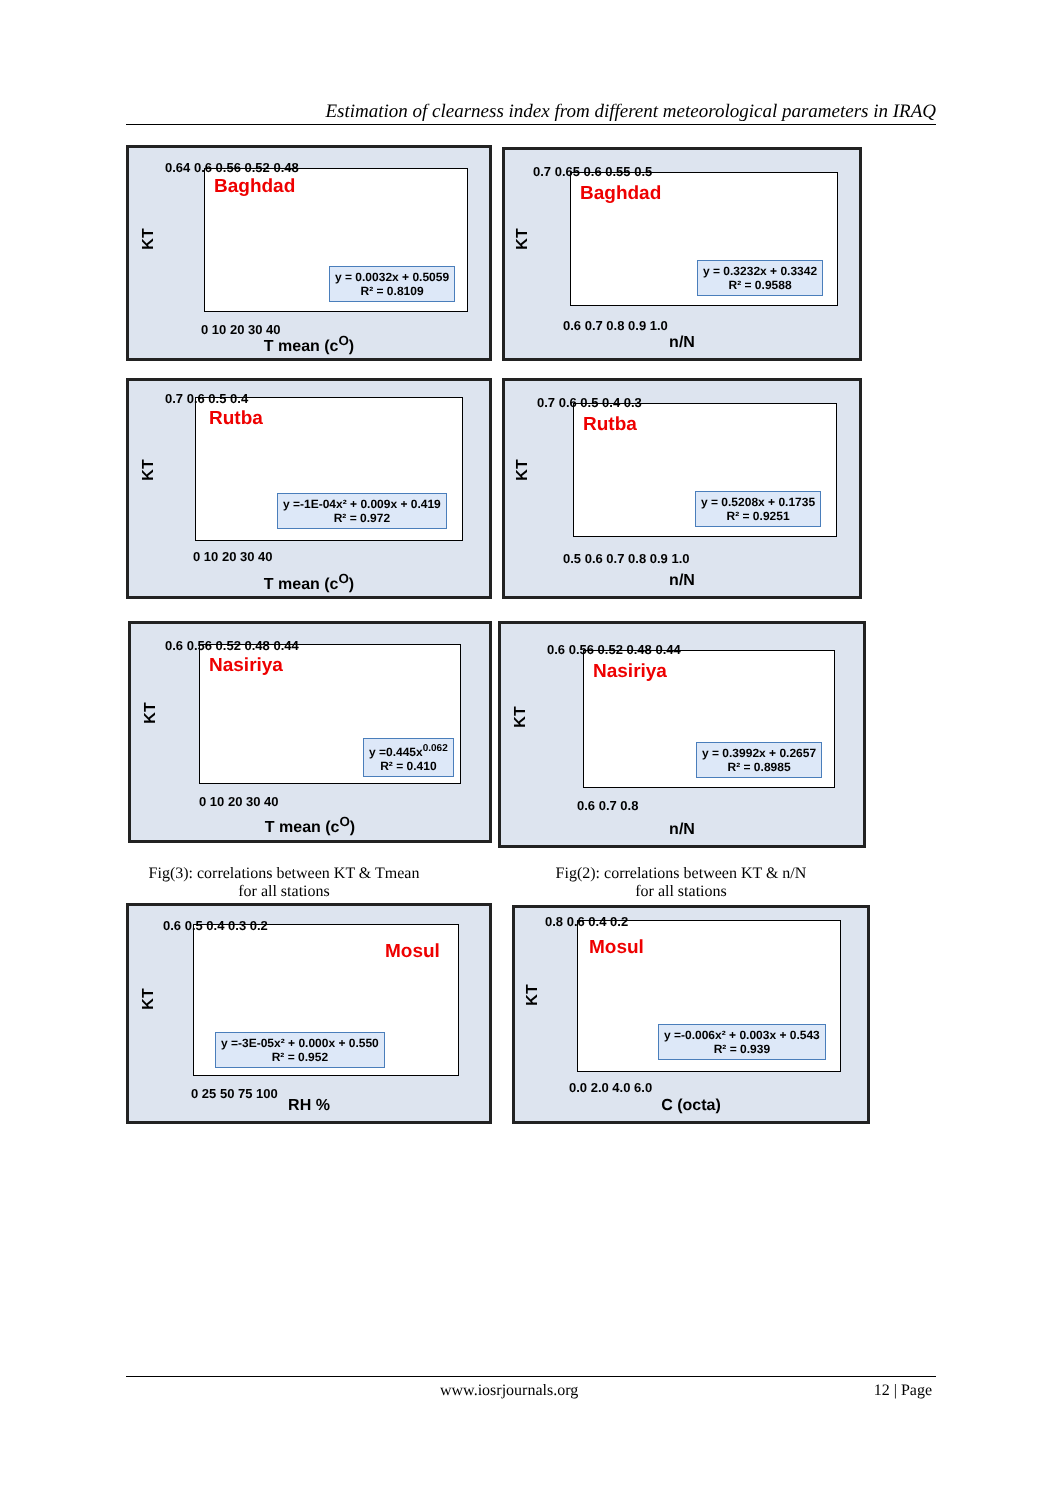Estimation of clearness index from different meteorological parameters in IRAQ
Baghdad
y = 0.0032x + 0.5059
R² = 0.8109
KT
0.64 0.6 0.56 0.52 0.48
0 10 20 30 40
T mean (c<sup>O</sup>)
Baghdad
y = 0.3232x + 0.3342
R² = 0.9588
KT
0.7 0.65 0.6 0.55 0.5
0.6 0.7 0.8 0.9 1.0
n/N
Rutba
y =-1E-04x² + 0.009x + 0.419
R² = 0.972
KT
0.7 0.6 0.5 0.4
0 10 20 30 40
T mean (c<sup>O</sup>)
Rutba
y = 0.5208x + 0.1735
R² = 0.9251
KT
0.7 0.6 0.5 0.4 0.3
0.5 0.6 0.7 0.8 0.9 1.0
n/N
Nasiriya
y =0.445x<sup>0.062</sup>
R² = 0.410
KT
0.6 0.56 0.52 0.48 0.44
0 10 20 30 40
T mean (c<sup>O</sup>)
Nasiriya
y = 0.3992x + 0.2657
R² = 0.8985
KT
0.6 0.56 0.52 0.48 0.44
0.6 0.7 0.8
n/N
Fig(3): correlations between KT & Tmean
for all stations
Fig(2): correlations between KT & n/N
for all stations
Mosul
y =-3E-05x² + 0.000x + 0.550
R² = 0.952
KT
0.6 0.5 0.4 0.3 0.2
0 25 50 75 100
RH %
Mosul
y =-0.006x² + 0.003x + 0.543
R² = 0.939
KT
0.8 0.6 0.4 0.2
0.0 2.0 4.0 6.0
C (octa)
www.iosrjournals.org 12 | Page